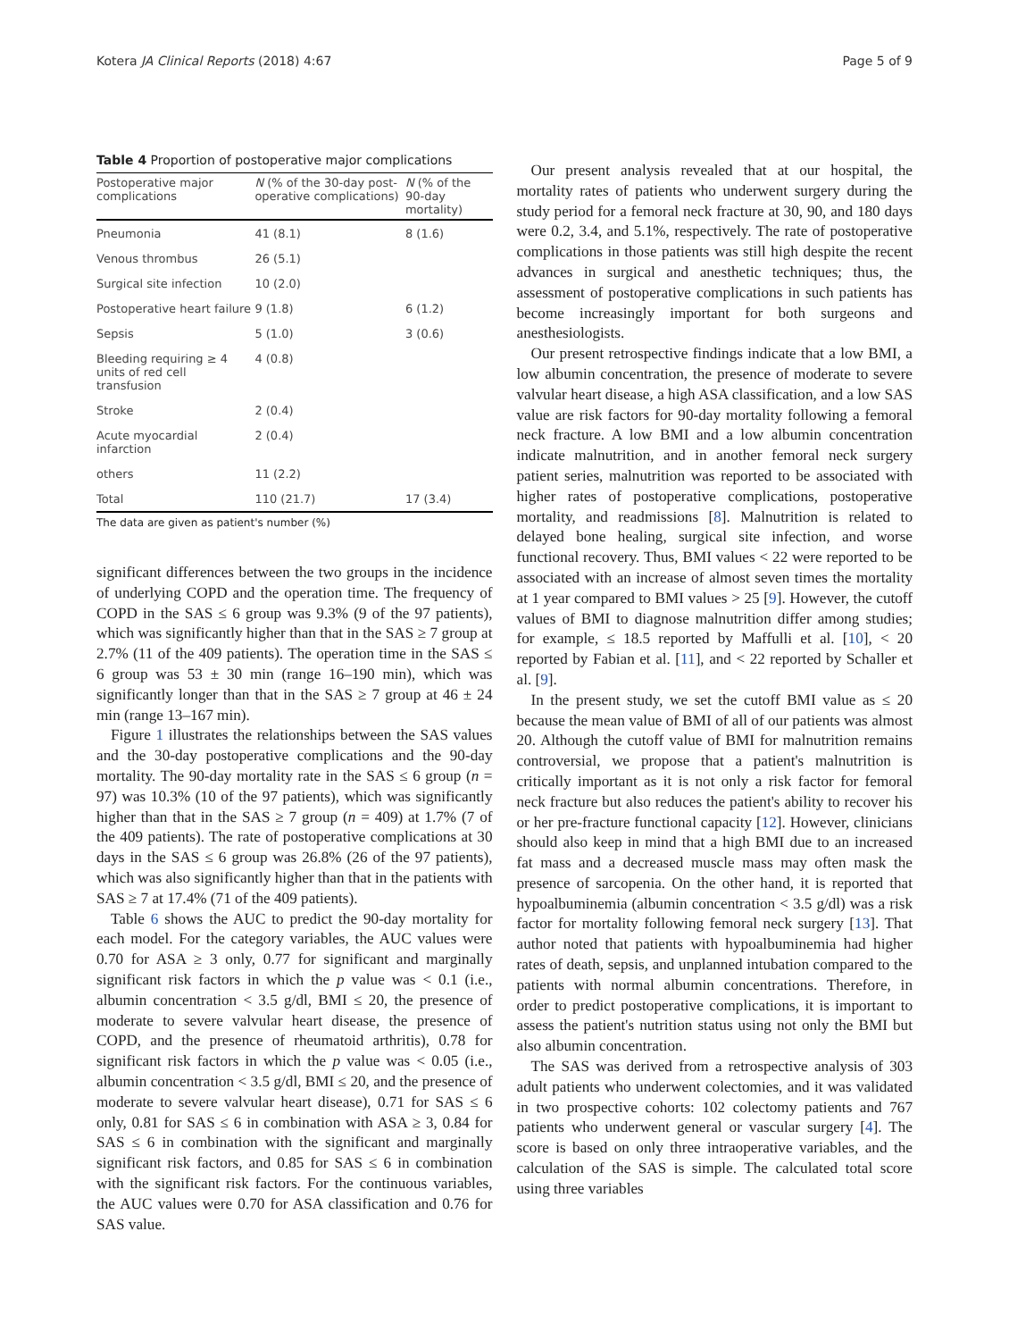Kotera JA Clinical Reports (2018) 4:67 Page 5 of 9
Table 4 Proportion of postoperative major complications
| Postoperative major complications | N (% of the 30-day post-operative complications) | N (% of the 90-day mortality) |
| --- | --- | --- |
| Pneumonia | 41 (8.1) | 8 (1.6) |
| Venous thrombus | 26 (5.1) | |
| Surgical site infection | 10 (2.0) | |
| Postoperative heart failure | 9 (1.8) | 6 (1.2) |
| Sepsis | 5 (1.0) | 3 (0.6) |
| Bleeding requiring ≥ 4 units of red cell transfusion | 4 (0.8) | |
| Stroke | 2 (0.4) | |
| Acute myocardial infarction | 2 (0.4) | |
| others | 11 (2.2) | |
| Total | 110 (21.7) | 17 (3.4) |
The data are given as patient's number (%)
significant differences between the two groups in the incidence of underlying COPD and the operation time. The frequency of COPD in the SAS ≤ 6 group was 9.3% (9 of the 97 patients), which was significantly higher than that in the SAS ≥ 7 group at 2.7% (11 of the 409 patients). The operation time in the SAS ≤ 6 group was 53 ± 30 min (range 16–190 min), which was significantly longer than that in the SAS ≥ 7 group at 46 ± 24 min (range 13–167 min).
Figure 1 illustrates the relationships between the SAS values and the 30-day postoperative complications and the 90-day mortality. The 90-day mortality rate in the SAS ≤ 6 group (n = 97) was 10.3% (10 of the 97 patients), which was significantly higher than that in the SAS ≥ 7 group (n = 409) at 1.7% (7 of the 409 patients). The rate of postoperative complications at 30 days in the SAS ≤ 6 group was 26.8% (26 of the 97 patients), which was also significantly higher than that in the patients with SAS ≥ 7 at 17.4% (71 of the 409 patients).
Table 6 shows the AUC to predict the 90-day mortality for each model. For the category variables, the AUC values were 0.70 for ASA ≥ 3 only, 0.77 for significant and marginally significant risk factors in which the p value was < 0.1 (i.e., albumin concentration < 3.5 g/dl, BMI ≤ 20, the presence of moderate to severe valvular heart disease, the presence of COPD, and the presence of rheumatoid arthritis), 0.78 for significant risk factors in which the p value was < 0.05 (i.e., albumin concentration < 3.5 g/dl, BMI ≤ 20, and the presence of moderate to severe valvular heart disease), 0.71 for SAS ≤ 6 only, 0.81 for SAS ≤ 6 in combination with ASA ≥ 3, 0.84 for SAS ≤ 6 in combination with the significant and marginally significant risk factors, and 0.85 for SAS ≤ 6 in combination with the significant risk factors. For the continuous variables, the AUC values were 0.70 for ASA classification and 0.76 for SAS value.
Our present analysis revealed that at our hospital, the mortality rates of patients who underwent surgery during the study period for a femoral neck fracture at 30, 90, and 180 days were 0.2, 3.4, and 5.1%, respectively. The rate of postoperative complications in those patients was still high despite the recent advances in surgical and anesthetic techniques; thus, the assessment of postoperative complications in such patients has become increasingly important for both surgeons and anesthesiologists.
Our present retrospective findings indicate that a low BMI, a low albumin concentration, the presence of moderate to severe valvular heart disease, a high ASA classification, and a low SAS value are risk factors for 90-day mortality following a femoral neck fracture. A low BMI and a low albumin concentration indicate malnutrition, and in another femoral neck surgery patient series, malnutrition was reported to be associated with higher rates of postoperative complications, postoperative mortality, and readmissions [8]. Malnutrition is related to delayed bone healing, surgical site infection, and worse functional recovery. Thus, BMI values < 22 were reported to be associated with an increase of almost seven times the mortality at 1 year compared to BMI values > 25 [9]. However, the cutoff values of BMI to diagnose malnutrition differ among studies; for example, ≤ 18.5 reported by Maffulli et al. [10], < 20 reported by Fabian et al. [11], and < 22 reported by Schaller et al. [9].
In the present study, we set the cutoff BMI value as ≤ 20 because the mean value of BMI of all of our patients was almost 20. Although the cutoff value of BMI for malnutrition remains controversial, we propose that a patient's malnutrition is critically important as it is not only a risk factor for femoral neck fracture but also reduces the patient's ability to recover his or her pre-fracture functional capacity [12]. However, clinicians should also keep in mind that a high BMI due to an increased fat mass and a decreased muscle mass may often mask the presence of sarcopenia. On the other hand, it is reported that hypoalbuminemia (albumin concentration < 3.5 g/dl) was a risk factor for mortality following femoral neck surgery [13]. That author noted that patients with hypoalbuminemia had higher rates of death, sepsis, and unplanned intubation compared to the patients with normal albumin concentrations. Therefore, in order to predict postoperative complications, it is important to assess the patient's nutrition status using not only the BMI but also albumin concentration.
The SAS was derived from a retrospective analysis of 303 adult patients who underwent colectomies, and it was validated in two prospective cohorts: 102 colectomy patients and 767 patients who underwent general or vascular surgery [4]. The score is based on only three intraoperative variables, and the calculation of the SAS is simple. The calculated total score using three variables